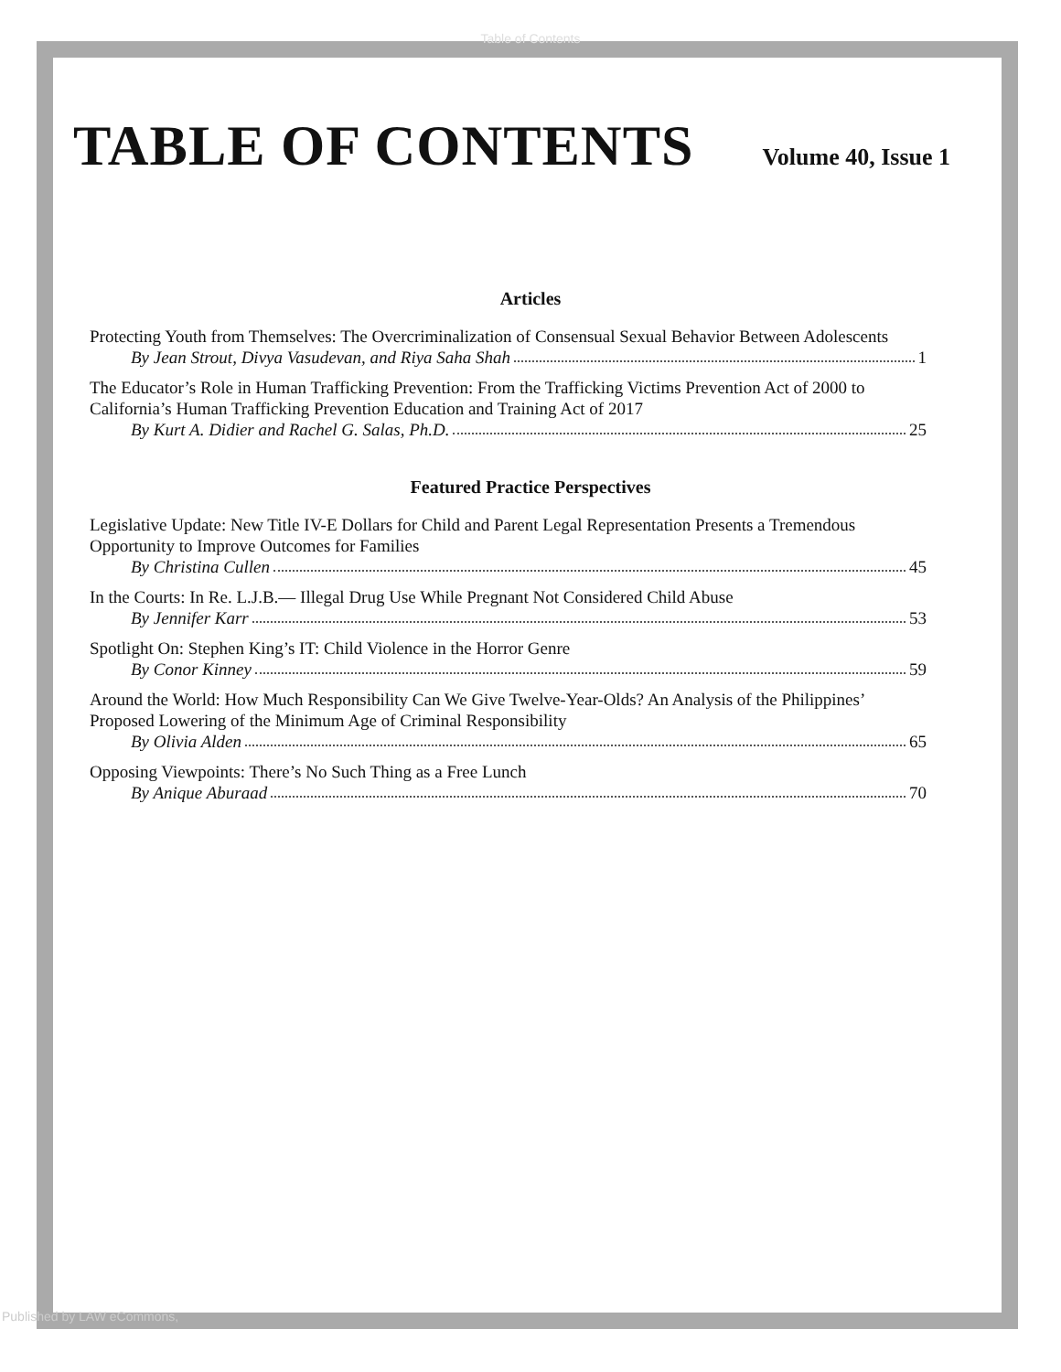Table of Contents
TABLE OF CONTENTS
Volume 40, Issue 1
Articles
Protecting Youth from Themselves: The Overcriminalization of Consensual Sexual Behavior Between Adolescents
By Jean Strout, Divya Vasudevan, and Riya Saha Shah 1
The Educator’s Role in Human Trafficking Prevention: From the Trafficking Victims Prevention Act of 2000 to California’s Human Trafficking Prevention Education and Training Act of 2017
By Kurt A. Didier and Rachel G. Salas, Ph.D. 25
Featured Practice Perspectives
Legislative Update: New Title IV-E Dollars for Child and Parent Legal Representation Presents a Tremendous Opportunity to Improve Outcomes for Families
By Christina Cullen 45
In the Courts: In Re. L.J.B.— Illegal Drug Use While Pregnant Not Considered Child Abuse
By Jennifer Karr 53
Spotlight On: Stephen King’s IT: Child Violence in the Horror Genre
By Conor Kinney 59
Around the World: How Much Responsibility Can We Give Twelve-Year-Olds? An Analysis of the Philippines’ Proposed Lowering of the Minimum Age of Criminal Responsibility
By Olivia Alden 65
Opposing Viewpoints: There’s No Such Thing as a Free Lunch
By Anique Aburaad 70
Published by LAW eCommons,